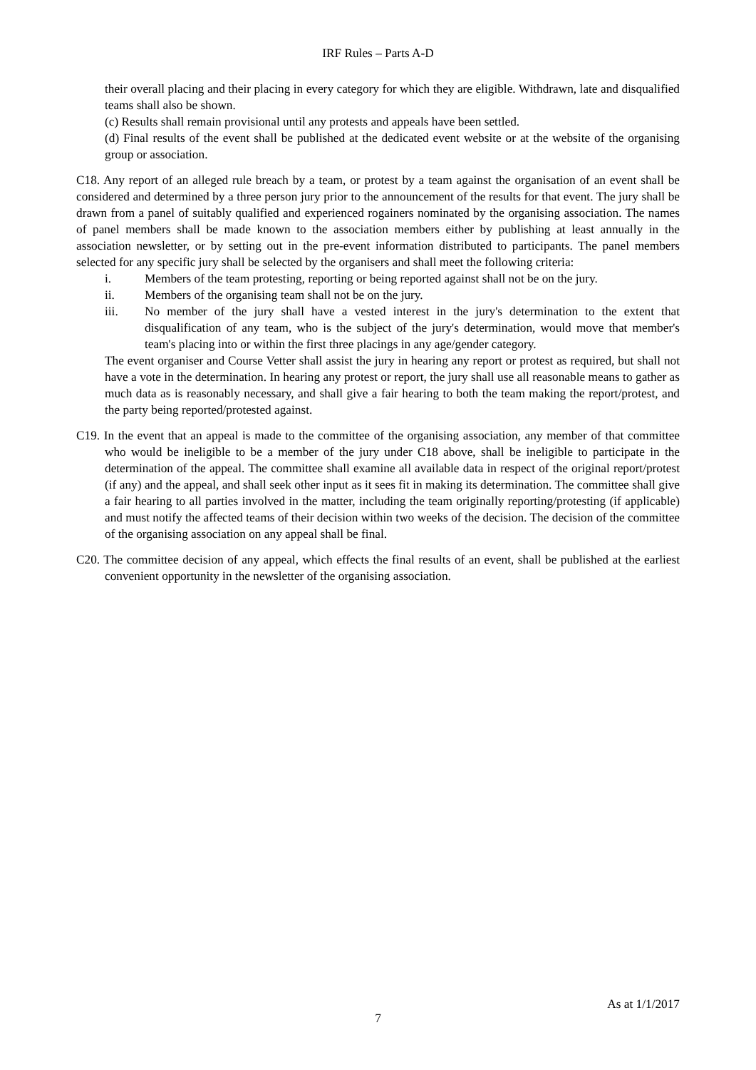IRF Rules – Parts A-D
their overall placing and their placing in every category for which they are eligible. Withdrawn, late and disqualified teams shall also be shown.
(c) Results shall remain provisional until any protests and appeals have been settled.
(d) Final results of the event shall be published at the dedicated event website or at the website of the organising group or association.
C18. Any report of an alleged rule breach by a team, or protest by a team against the organisation of an event shall be considered and determined by a three person jury prior to the announcement of the results for that event. The jury shall be drawn from a panel of suitably qualified and experienced rogainers nominated by the organising association. The names of panel members shall be made known to the association members either by publishing at least annually in the association newsletter, or by setting out in the pre-event information distributed to participants. The panel members selected for any specific jury shall be selected by the organisers and shall meet the following criteria:
i. Members of the team protesting, reporting or being reported against shall not be on the jury.
ii. Members of the organising team shall not be on the jury.
iii. No member of the jury shall have a vested interest in the jury's determination to the extent that disqualification of any team, who is the subject of the jury's determination, would move that member's team's placing into or within the first three placings in any age/gender category.
The event organiser and Course Vetter shall assist the jury in hearing any report or protest as required, but shall not have a vote in the determination. In hearing any protest or report, the jury shall use all reasonable means to gather as much data as is reasonably necessary, and shall give a fair hearing to both the team making the report/protest, and the party being reported/protested against.
C19. In the event that an appeal is made to the committee of the organising association, any member of that committee who would be ineligible to be a member of the jury under C18 above, shall be ineligible to participate in the determination of the appeal. The committee shall examine all available data in respect of the original report/protest (if any) and the appeal, and shall seek other input as it sees fit in making its determination. The committee shall give a fair hearing to all parties involved in the matter, including the team originally reporting/protesting (if applicable) and must notify the affected teams of their decision within two weeks of the decision. The decision of the committee of the organising association on any appeal shall be final.
C20. The committee decision of any appeal, which effects the final results of an event, shall be published at the earliest convenient opportunity in the newsletter of the organising association.
As at 1/1/2017
7